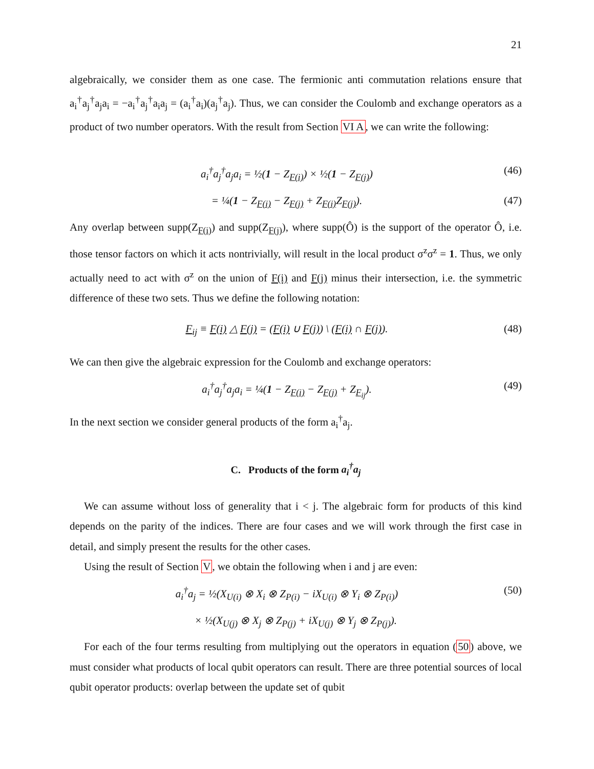21
algebraically, we consider them as one case. The fermionic anti commutation relations ensure that a<sub>i</sub><sup>†</sup>a<sub>j</sub><sup>†</sup>a<sub>j</sub>a<sub>i</sub> = −a<sub>i</sub><sup>†</sup>a<sub>j</sub><sup>†</sup>a<sub>i</sub>a<sub>j</sub> = (a<sub>i</sub><sup>†</sup>a<sub>i</sub>)(a<sub>j</sub><sup>†</sup>a<sub>j</sub>). Thus, we can consider the Coulomb and exchange operators as a product of two number operators. With the result from Section VI A, we can write the following:
a<sub>i</sub><sup>†</sup>a<sub>j</sub><sup>†</sup>a<sub>j</sub>a<sub>i</sub> = ½(1 − Z<sub>F(i)</sub>) × ½(1 − Z<sub>F(j)</sub>) (46)
= ¼(1 − Z<sub>F(i)</sub> − Z<sub>F(j)</sub> + Z<sub>F(i)</sub>Z<sub>F(j)</sub>). (47)
Any overlap between supp(Z<sub>F(i)</sub>) and supp(Z<sub>F(j)</sub>), where supp(Ô) is the support of the operator Ô, i.e. those tensor factors on which it acts nontrivially, will result in the local product σ<sup>z</sup>σ<sup>z</sup> = 1. Thus, we only actually need to act with σ<sup>z</sup> on the union of F(i) and F(j) minus their intersection, i.e. the symmetric difference of these two sets. Thus we define the following notation:
F<sub>ij</sub> ≡ F(i) △ F(j) = (F(i) ∪ F(j)) \ (F(i) ∩ F(j)). (48)
We can then give the algebraic expression for the Coulomb and exchange operators:
a<sub>i</sub><sup>†</sup>a<sub>j</sub><sup>†</sup>a<sub>j</sub>a<sub>i</sub> = ¼(1 − Z<sub>F(i)</sub> − Z<sub>F(j)</sub> + Z<sub>F<sub>ij</sub></sub>). (49)
In the next section we consider general products of the form a<sub>i</sub><sup>†</sup>a<sub>j</sub>.
C. Products of the form a<sub>i</sub><sup>†</sup>a<sub>j</sub>
We can assume without loss of generality that i < j. The algebraic form for products of this kind depends on the parity of the indices. There are four cases and we will work through the first case in detail, and simply present the results for the other cases.
Using the result of Section V, we obtain the following when i and j are even:
a<sub>i</sub><sup>†</sup>a<sub>j</sub> = ½(X<sub>U(i)</sub> ⊗ X<sub>i</sub> ⊗ Z<sub>P(i)</sub> − iX<sub>U(i)</sub> ⊗ Y<sub>i</sub> ⊗ Z<sub>P(i)</sub>) (50)
× ½(X<sub>U(j)</sub> ⊗ X<sub>j</sub> ⊗ Z<sub>P(j)</sub> + iX<sub>U(j)</sub> ⊗ Y<sub>j</sub> ⊗ Z<sub>P(j)</sub>).
For each of the four terms resulting from multiplying out the operators in equation (50) above, we must consider what products of local qubit operators can result. There are three potential sources of local qubit operator products: overlap between the update set of qubit